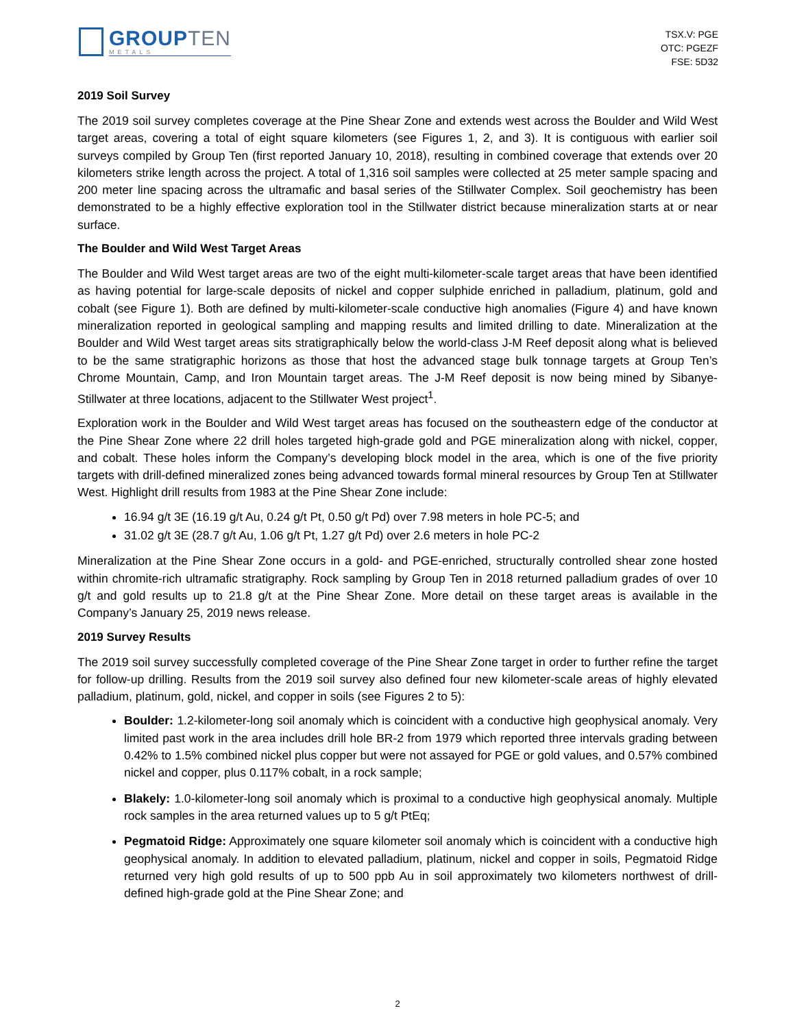GROUPTEN
METALS
TSX.V: PGE
OTC: PGEZF
FSE: 5D32
2019 Soil Survey
The 2019 soil survey completes coverage at the Pine Shear Zone and extends west across the Boulder and Wild West target areas, covering a total of eight square kilometers (see Figures 1, 2, and 3). It is contiguous with earlier soil surveys compiled by Group Ten (first reported January 10, 2018), resulting in combined coverage that extends over 20 kilometers strike length across the project. A total of 1,316 soil samples were collected at 25 meter sample spacing and 200 meter line spacing across the ultramafic and basal series of the Stillwater Complex. Soil geochemistry has been demonstrated to be a highly effective exploration tool in the Stillwater district because mineralization starts at or near surface.
The Boulder and Wild West Target Areas
The Boulder and Wild West target areas are two of the eight multi-kilometer-scale target areas that have been identified as having potential for large-scale deposits of nickel and copper sulphide enriched in palladium, platinum, gold and cobalt (see Figure 1). Both are defined by multi-kilometer-scale conductive high anomalies (Figure 4) and have known mineralization reported in geological sampling and mapping results and limited drilling to date. Mineralization at the Boulder and Wild West target areas sits stratigraphically below the world-class J-M Reef deposit along what is believed to be the same stratigraphic horizons as those that host the advanced stage bulk tonnage targets at Group Ten’s Chrome Mountain, Camp, and Iron Mountain target areas. The J-M Reef deposit is now being mined by Sibanye-Stillwater at three locations, adjacent to the Stillwater West project<sup>1</sup>.
Exploration work in the Boulder and Wild West target areas has focused on the southeastern edge of the conductor at the Pine Shear Zone where 22 drill holes targeted high-grade gold and PGE mineralization along with nickel, copper, and cobalt. These holes inform the Company’s developing block model in the area, which is one of the five priority targets with drill-defined mineralized zones being advanced towards formal mineral resources by Group Ten at Stillwater West. Highlight drill results from 1983 at the Pine Shear Zone include:
16.94 g/t 3E (16.19 g/t Au, 0.24 g/t Pt, 0.50 g/t Pd) over 7.98 meters in hole PC-5; and
31.02 g/t 3E (28.7 g/t Au, 1.06 g/t Pt, 1.27 g/t Pd) over 2.6 meters in hole PC-2
Mineralization at the Pine Shear Zone occurs in a gold- and PGE-enriched, structurally controlled shear zone hosted within chromite-rich ultramafic stratigraphy. Rock sampling by Group Ten in 2018 returned palladium grades of over 10 g/t and gold results up to 21.8 g/t at the Pine Shear Zone. More detail on these target areas is available in the Company’s January 25, 2019 news release.
2019 Survey Results
The 2019 soil survey successfully completed coverage of the Pine Shear Zone target in order to further refine the target for follow-up drilling. Results from the 2019 soil survey also defined four new kilometer-scale areas of highly elevated palladium, platinum, gold, nickel, and copper in soils (see Figures 2 to 5):
Boulder: 1.2-kilometer-long soil anomaly which is coincident with a conductive high geophysical anomaly. Very limited past work in the area includes drill hole BR-2 from 1979 which reported three intervals grading between 0.42% to 1.5% combined nickel plus copper but were not assayed for PGE or gold values, and 0.57% combined nickel and copper, plus 0.117% cobalt, in a rock sample;
Blakely: 1.0-kilometer-long soil anomaly which is proximal to a conductive high geophysical anomaly. Multiple rock samples in the area returned values up to 5 g/t PtEq;
Pegmatoid Ridge: Approximately one square kilometer soil anomaly which is coincident with a conductive high geophysical anomaly. In addition to elevated palladium, platinum, nickel and copper in soils, Pegmatoid Ridge returned very high gold results of up to 500 ppb Au in soil approximately two kilometers northwest of drill-defined high-grade gold at the Pine Shear Zone; and
2